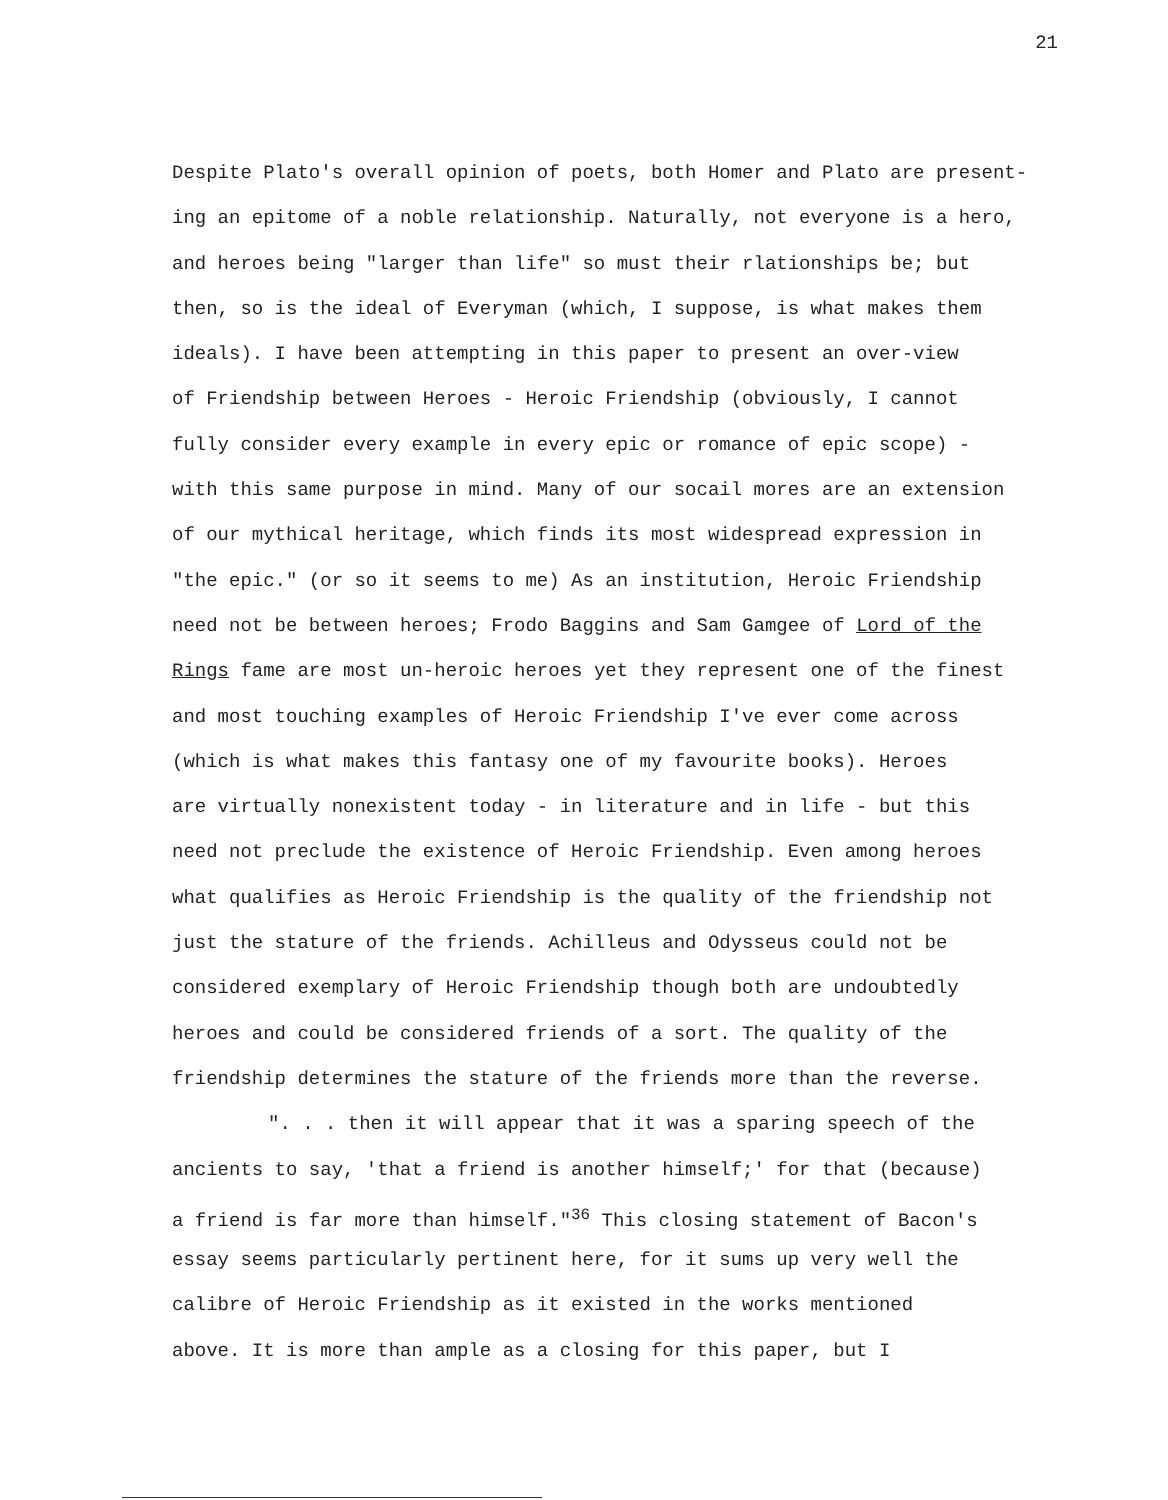21
Despite Plato's overall opinion of poets, both Homer and Plato are present-
ing an epitome of a noble relationship. Naturally, not everyone is a hero,
and heroes being "larger than life" so must their rlationships be; but
then, so is the ideal of Everyman (which, I suppose, is what makes them
ideals). I have been attempting in this paper to present an over-view
of Friendship between Heroes - Heroic Friendship (obviously, I cannot
fully consider every example in every epic or romance of epic scope) -
with this same purpose in mind. Many of our socail mores are an extension
of our mythical heritage, which finds its most widespread expression in
"the epic." (or so it seems to me) As an institution, Heroic Friendship
need not be between heroes; Frodo Baggins and Sam Gamgee of Lord of the
Rings fame are most un-heroic heroes yet they represent one of the finest
and most touching examples of Heroic Friendship I've ever come across
(which is what makes this fantasy one of my favourite books). Heroes
are virtually nonexistent today - in literature and in life - but this
need not preclude the existence of Heroic Friendship. Even among heroes
what qualifies as Heroic Friendship is the quality of the friendship not
just the stature of the friends. Achilleus and Odysseus could not be
considered exemplary of Heroic Friendship though both are undoubtedly
heroes and could be considered friends of a sort. The quality of the
friendship determines the stature of the friends more than the reverse.
". . . then it will appear that it was a sparing speech of the
ancients to say, 'that a friend is another himself;' for that (because)
a friend is far more than himself."<sup>36</sup> This closing statement of Bacon's
essay seems particularly pertinent here, for it sums up very well the
calibre of Heroic Friendship as it existed in the works mentioned
above. It is more than ample as a closing for this paper, but I